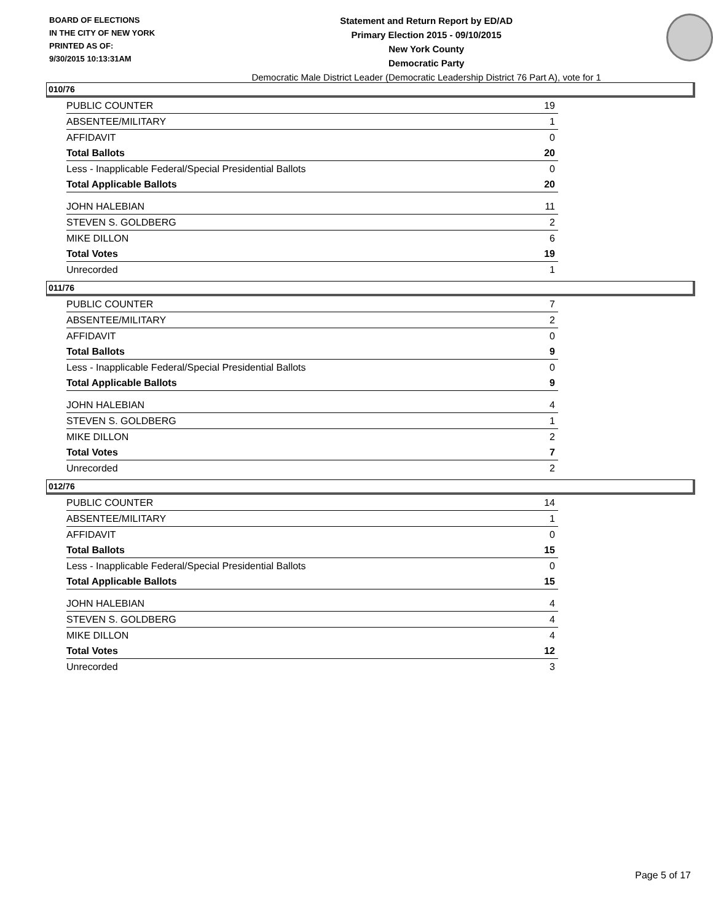BOARD OF ELECTIONS
IN THE CITY OF NEW YORK
PRINTED AS OF:
9/30/2015 10:13:31AM
Statement and Return Report by ED/AD
Primary Election 2015 - 09/10/2015
New York County
Democratic Party
Democratic Male District Leader (Democratic Leadership District 76 Part A), vote for 1
010/76
| PUBLIC COUNTER | 19 |
| ABSENTEE/MILITARY | 1 |
| AFFIDAVIT | 0 |
| Total Ballots | 20 |
| Less - Inapplicable Federal/Special Presidential Ballots | 0 |
| Total Applicable Ballots | 20 |
| JOHN HALEBIAN | 11 |
| STEVEN S. GOLDBERG | 2 |
| MIKE DILLON | 6 |
| Total Votes | 19 |
| Unrecorded | 1 |
011/76
| PUBLIC COUNTER | 7 |
| ABSENTEE/MILITARY | 2 |
| AFFIDAVIT | 0 |
| Total Ballots | 9 |
| Less - Inapplicable Federal/Special Presidential Ballots | 0 |
| Total Applicable Ballots | 9 |
| JOHN HALEBIAN | 4 |
| STEVEN S. GOLDBERG | 1 |
| MIKE DILLON | 2 |
| Total Votes | 7 |
| Unrecorded | 2 |
012/76
| PUBLIC COUNTER | 14 |
| ABSENTEE/MILITARY | 1 |
| AFFIDAVIT | 0 |
| Total Ballots | 15 |
| Less - Inapplicable Federal/Special Presidential Ballots | 0 |
| Total Applicable Ballots | 15 |
| JOHN HALEBIAN | 4 |
| STEVEN S. GOLDBERG | 4 |
| MIKE DILLON | 4 |
| Total Votes | 12 |
| Unrecorded | 3 |
Page 5 of 17